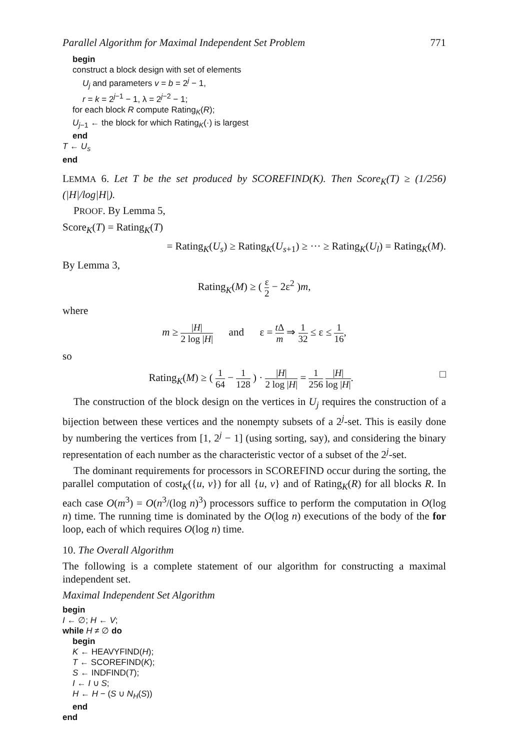Parallel Algorithm for Maximal Independent Set Problem 771
begin
construct a block design with set of elements
U<sub>j</sub> and parameters v = b = 2<sup>j</sup> − 1,
r = k = 2<sup>j−1</sup> − 1, λ = 2<sup>j−2</sup> − 1;
for each block R compute Rating<sub>K</sub>(R);
U<sub>j−1</sub> ← the block for which Rating<sub>K</sub>(·) is largest
end
T ← U<sub>s</sub>
end
LEMMA 6. Let T be the set produced by SCOREFIND(K). Then Score<sub>K</sub>(T) ≥ (1/256)(|H|/log|H|).
PROOF. By Lemma 5,
Score<sub>K</sub>(T) = Rating<sub>K</sub>(T)
= Rating<sub>K</sub>(U<sub>s</sub>) ≥ Rating<sub>K</sub>(U<sub>s+1</sub>) ≥ ··· ≥ Rating<sub>K</sub>(U<sub>l</sub>) = Rating<sub>K</sub>(M).
By Lemma 3,
Rating<sub>K</sub>(M) ≥ ( ε 2 − 2ε<sup>2</sup> )m,
where
m ≥ |H| 2 log |H| and ε = t Δ m ⇒ 1 32 ≤ ε ≤ 1 16,
so
Rating<sub>K</sub>(M) ≥ ( 1 64 − 1 128 ) · |H| 2 log |H| = 1 256 |H| log |H|. □
The construction of the block design on the vertices in U<sub>j</sub> requires the construction of a bijection between these vertices and the nonempty subsets of a 2<sup>j</sup>-set. This is easily done by numbering the vertices from [1, 2<sup>j</sup> − 1] (using sorting, say), and considering the binary representation of each number as the characteristic vector of a subset of the 2<sup>j</sup>-set.
The dominant requirements for processors in SCOREFIND occur during the sorting, the parallel computation of cost<sub>K</sub>({u, v}) for all {u, v} and of Rating<sub>K</sub>(R) for all blocks R. In each case O(m<sup>3</sup>) = O(n<sup>3</sup>/(log n)<sup>3</sup>) processors suffice to perform the computation in O(log n) time. The running time is dominated by the O(log n) executions of the body of the for loop, each of which requires O(log n) time.
10. The Overall Algorithm
The following is a complete statement of our algorithm for constructing a maximal independent set.
Maximal Independent Set Algorithm
begin
I ← ∅; H ← V;
while H ≠ ∅ do
begin
K ← HEAVYFIND(H);
T ← SCOREFIND(K);
S ← INDFIND(T);
I ← I ∪ S;
H ← H − (S ∪ N<sub>H</sub>(S))
end
end